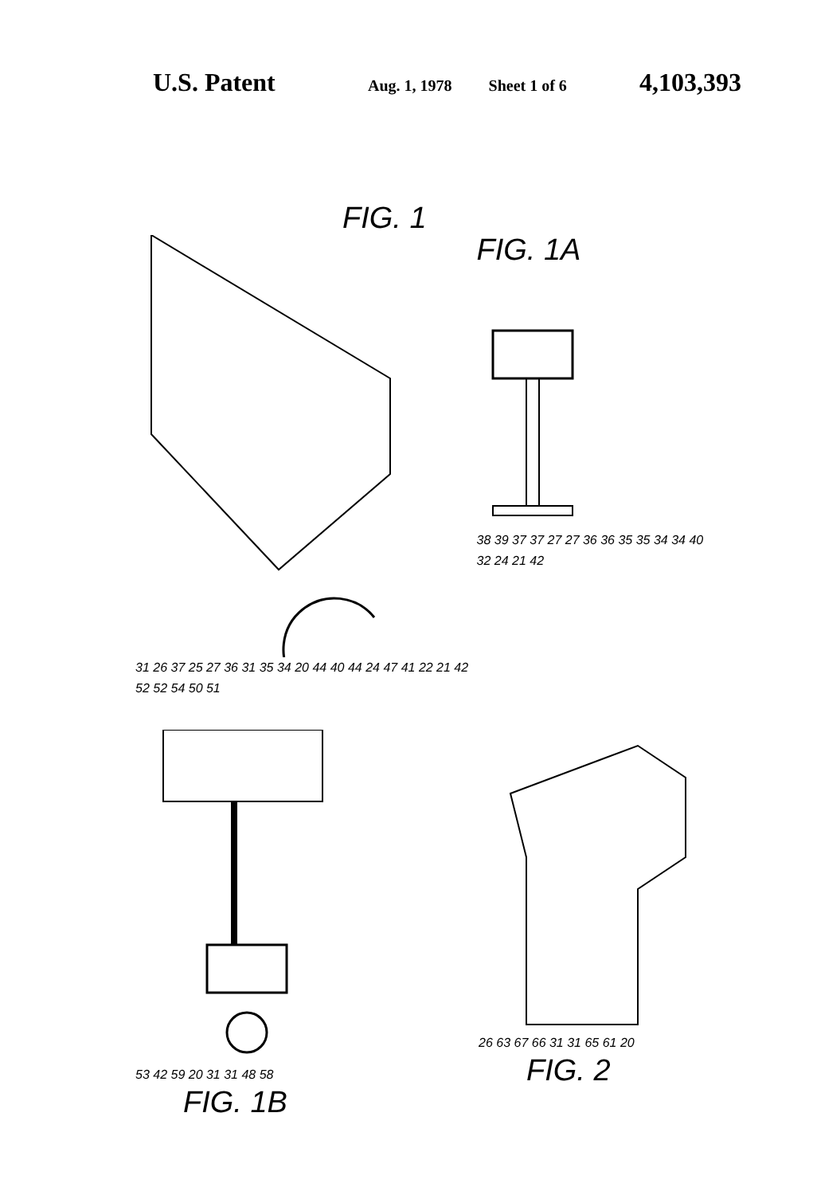U.S. Patent Aug. 1, 1978 Sheet 1 of 6 4,103,393
FIG. 1
31 26 37 25 27 36 31 35 34 20 44 40 44 24 47 41 22 21 42 52 52 54 50 51
FIG. 1A
38 39 37 37 27 27 36 36 35 35 34 34 40 32 24 21 42
53 42 59 20 31 31 48 58
FIG. 1B
26 63 67 66 31 31 65 61 20
FIG. 2